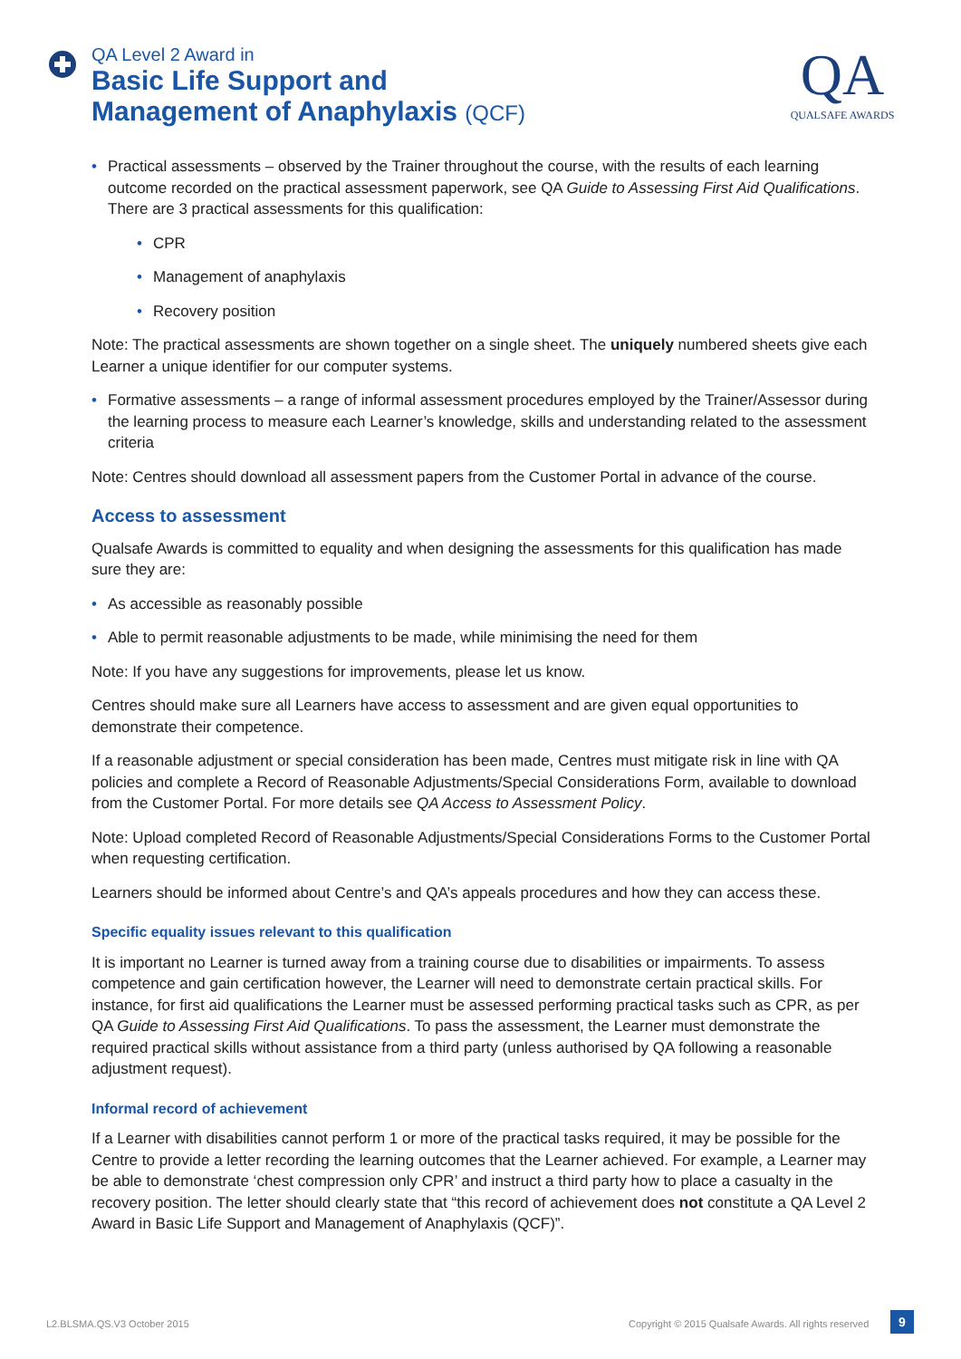QA Level 2 Award in
Basic Life Support and
Management of Anaphylaxis (QCF)
QA
QUALSAFE AWARDS
Practical assessments – observed by the Trainer throughout the course, with the results of each learning outcome recorded on the practical assessment paperwork, see QA Guide to Assessing First Aid Qualifications. There are 3 practical assessments for this qualification:
CPR
Management of anaphylaxis
Recovery position
Note: The practical assessments are shown together on a single sheet. The uniquely numbered sheets give each Learner a unique identifier for our computer systems.
Formative assessments – a range of informal assessment procedures employed by the Trainer/Assessor during the learning process to measure each Learner’s knowledge, skills and understanding related to the assessment criteria
Note: Centres should download all assessment papers from the Customer Portal in advance of the course.
Access to assessment
Qualsafe Awards is committed to equality and when designing the assessments for this qualification has made sure they are:
As accessible as reasonably possible
Able to permit reasonable adjustments to be made, while minimising the need for them
Note: If you have any suggestions for improvements, please let us know.
Centres should make sure all Learners have access to assessment and are given equal opportunities to demonstrate their competence.
If a reasonable adjustment or special consideration has been made, Centres must mitigate risk in line with QA policies and complete a Record of Reasonable Adjustments/Special Considerations Form, available to download from the Customer Portal. For more details see QA Access to Assessment Policy.
Note: Upload completed Record of Reasonable Adjustments/Special Considerations Forms to the Customer Portal when requesting certification.
Learners should be informed about Centre’s and QA’s appeals procedures and how they can access these.
Specific equality issues relevant to this qualification
It is important no Learner is turned away from a training course due to disabilities or impairments. To assess competence and gain certification however, the Learner will need to demonstrate certain practical skills. For instance, for first aid qualifications the Learner must be assessed performing practical tasks such as CPR, as per QA Guide to Assessing First Aid Qualifications. To pass the assessment, the Learner must demonstrate the required practical skills without assistance from a third party (unless authorised by QA following a reasonable adjustment request).
Informal record of achievement
If a Learner with disabilities cannot perform 1 or more of the practical tasks required, it may be possible for the Centre to provide a letter recording the learning outcomes that the Learner achieved. For example, a Learner may be able to demonstrate ‘chest compression only CPR’ and instruct a third party how to place a casualty in the recovery position. The letter should clearly state that “this record of achievement does not constitute a QA Level 2 Award in Basic Life Support and Management of Anaphylaxis (QCF)”.
L2.BLSMA.QS.V3 October 2015
Copyright © 2015 Qualsafe Awards. All rights reserved
9